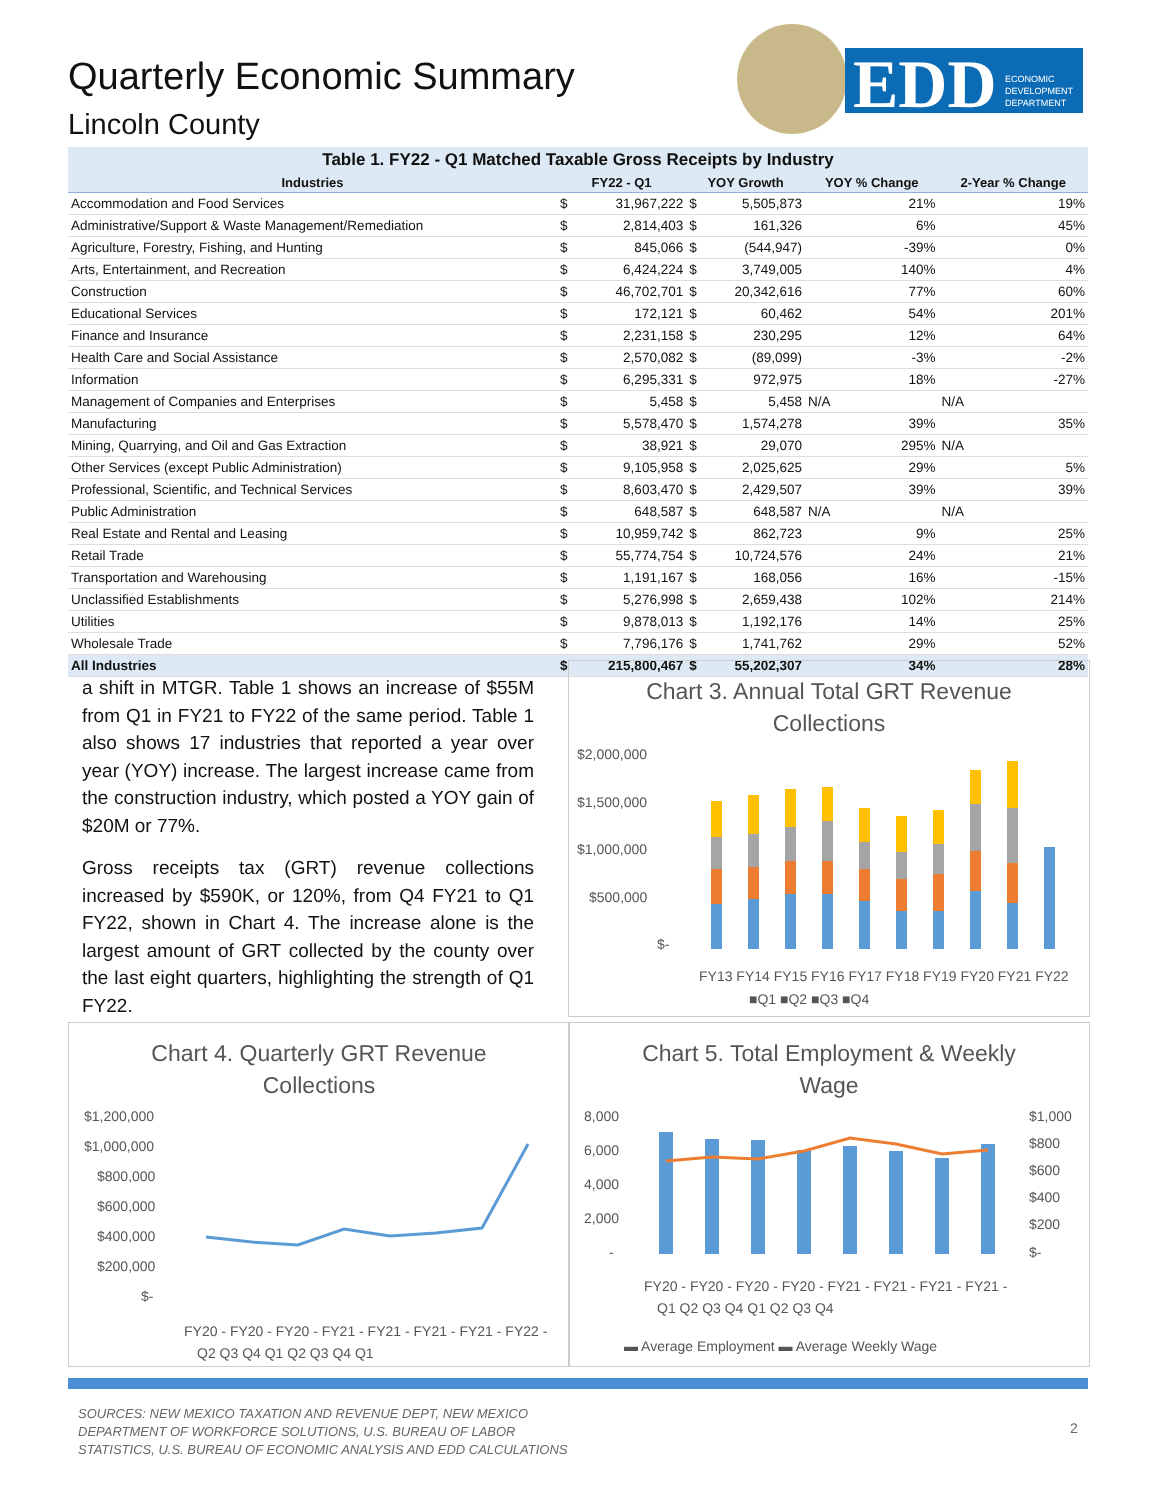Quarterly Economic Summary
Lincoln County
EDD
ECONOMIC
DEVELOPMENT
DEPARTMENT
Table 1. FY22 - Q1 Matched Taxable Gross Receipts by Industry
| Industries | FY22 - Q1 | | YOY Growth | | YOY % Change | 2-Year % Change |
| --- | --- | --- | --- | --- | --- | --- |
| Accommodation and Food Services | $ | 31,967,222 | $ | 5,505,873 | 21% | 19% |
| Administrative/Support & Waste Management/Remediation | $ | 2,814,403 | $ | 161,326 | 6% | 45% |
| Agriculture, Forestry, Fishing, and Hunting | $ | 845,066 | $ | (544,947) | -39% | 0% |
| Arts, Entertainment, and Recreation | $ | 6,424,224 | $ | 3,749,005 | 140% | 4% |
| Construction | $ | 46,702,701 | $ | 20,342,616 | 77% | 60% |
| Educational Services | $ | 172,121 | $ | 60,462 | 54% | 201% |
| Finance and Insurance | $ | 2,231,158 | $ | 230,295 | 12% | 64% |
| Health Care and Social Assistance | $ | 2,570,082 | $ | (89,099) | -3% | -2% |
| Information | $ | 6,295,331 | $ | 972,975 | 18% | -27% |
| Management of Companies and Enterprises | $ | 5,458 | $ | 5,458 | N/A | N/A |
| Manufacturing | $ | 5,578,470 | $ | 1,574,278 | 39% | 35% |
| Mining, Quarrying, and Oil and Gas Extraction | $ | 38,921 | $ | 29,070 | 295% | N/A |
| Other Services (except Public Administration) | $ | 9,105,958 | $ | 2,025,625 | 29% | 5% |
| Professional, Scientific, and Technical Services | $ | 8,603,470 | $ | 2,429,507 | 39% | 39% |
| Public Administration | $ | 648,587 | $ | 648,587 | N/A | N/A |
| Real Estate and Rental and Leasing | $ | 10,959,742 | $ | 862,723 | 9% | 25% |
| Retail Trade | $ | 55,774,754 | $ | 10,724,576 | 24% | 21% |
| Transportation and Warehousing | $ | 1,191,167 | $ | 168,056 | 16% | -15% |
| Unclassified Establishments | $ | 5,276,998 | $ | 2,659,438 | 102% | 214% |
| Utilities | $ | 9,878,013 | $ | 1,192,176 | 14% | 25% |
| Wholesale Trade | $ | 7,796,176 | $ | 1,741,762 | 29% | 52% |
| All Industries | $ | 215,800,467 | $ | 55,202,307 | 34% | 28% |
a shift in MTGR. Table 1 shows an increase of $55M from Q1 in FY21 to FY22 of the same period. Table 1 also shows 17 industries that reported a year over year (YOY) increase. The largest increase came from the construction industry, which posted a YOY gain of $20M or 77%.
Gross receipts tax (GRT) revenue collections increased by $590K, or 120%, from Q4 FY21 to Q1 FY22, shown in Chart 4. The increase alone is the largest amount of GRT collected by the county over the last eight quarters, highlighting the strength of Q1 FY22.
Chart 3. Annual Total GRT Revenue
Collections
$2,000,000
$1,500,000
$1,000,000
$500,000
$-
FY13 FY14 FY15 FY16 FY17 FY18 FY19 FY20 FY21 FY22
■Q1 ■Q2 ■Q3 ■Q4
Chart 4. Quarterly GRT Revenue
Collections
$1,200,000
$1,000,000
$800,000
$600,000
$400,000
$200,000
$-
FY20 - FY20 - FY20 - FY21 - FY21 - FY21 - FY21 - FY22 -
Q2 Q3 Q4 Q1 Q2 Q3 Q4 Q1
Chart 5. Total Employment & Weekly
Wage
8,000
6,000
4,000
2,000
-
$1,000
$800
$600
$400
$200
$-
FY20 - FY20 - FY20 - FY20 - FY21 - FY21 - FY21 - FY21 -
Q1 Q2 Q3 Q4 Q1 Q2 Q3 Q4
▬ Average Employment ▬ Average Weekly Wage
SOURCES: NEW MEXICO TAXATION AND REVENUE DEPT, NEW MEXICO
DEPARTMENT OF WORKFORCE SOLUTIONS, U.S. BUREAU OF LABOR
STATISTICS, U.S. BUREAU OF ECONOMIC ANALYSIS AND EDD CALCULATIONS
2